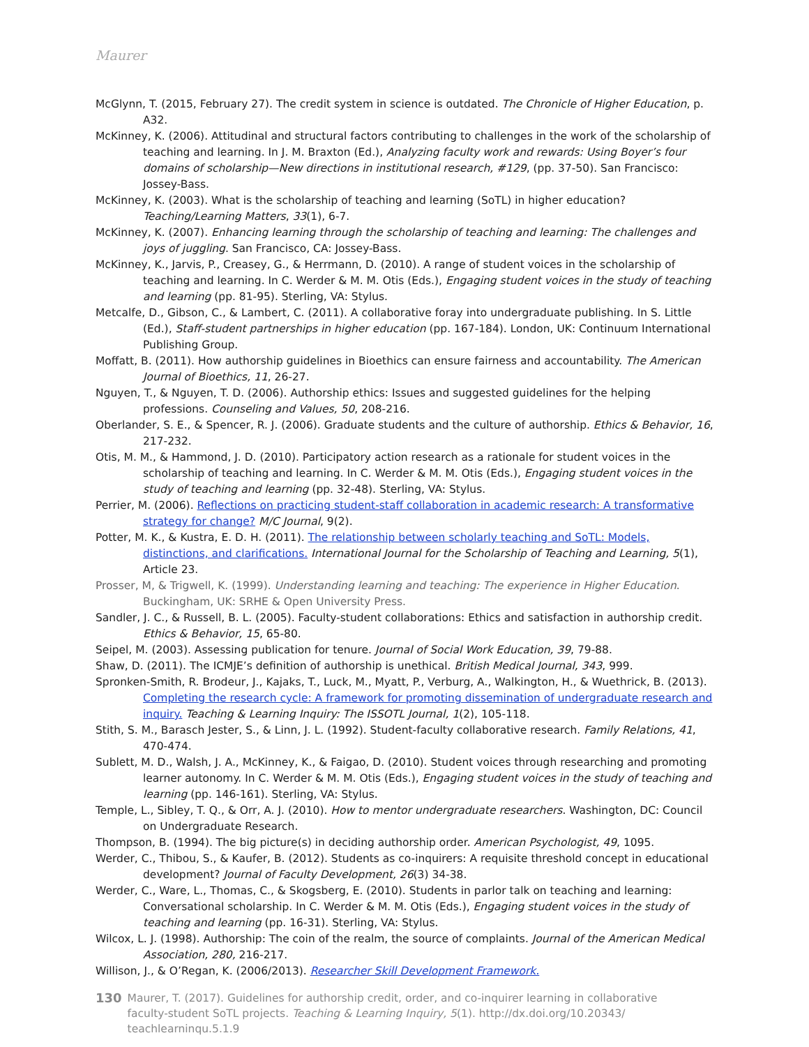Maurer
McGlynn, T. (2015, February 27). The credit system in science is outdated. The Chronicle of Higher Education, p. A32.
McKinney, K. (2006). Attitudinal and structural factors contributing to challenges in the work of the scholarship of teaching and learning. In J. M. Braxton (Ed.), Analyzing faculty work and rewards: Using Boyer’s four domains of scholarship—New directions in institutional research, #129, (pp. 37-50). San Francisco: Jossey-Bass.
McKinney, K. (2003). What is the scholarship of teaching and learning (SoTL) in higher education? Teaching/Learning Matters, 33(1), 6-7.
McKinney, K. (2007). Enhancing learning through the scholarship of teaching and learning: The challenges and joys of juggling. San Francisco, CA: Jossey-Bass.
McKinney, K., Jarvis, P., Creasey, G., & Herrmann, D. (2010). A range of student voices in the scholarship of teaching and learning. In C. Werder & M. M. Otis (Eds.), Engaging student voices in the study of teaching and learning (pp. 81-95). Sterling, VA: Stylus.
Metcalfe, D., Gibson, C., & Lambert, C. (2011). A collaborative foray into undergraduate publishing. In S. Little (Ed.), Staff-student partnerships in higher education (pp. 167-184). London, UK: Continuum International Publishing Group.
Moffatt, B. (2011). How authorship guidelines in Bioethics can ensure fairness and accountability. The American Journal of Bioethics, 11, 26-27.
Nguyen, T., & Nguyen, T. D. (2006). Authorship ethics: Issues and suggested guidelines for the helping professions. Counseling and Values, 50, 208-216.
Oberlander, S. E., & Spencer, R. J. (2006). Graduate students and the culture of authorship. Ethics & Behavior, 16, 217-232.
Otis, M. M., & Hammond, J. D. (2010). Participatory action research as a rationale for student voices in the scholarship of teaching and learning. In C. Werder & M. M. Otis (Eds.), Engaging student voices in the study of teaching and learning (pp. 32-48). Sterling, VA: Stylus.
Perrier, M. (2006). Reflections on practicing student-staff collaboration in academic research: A transformative strategy for change? M/C Journal, 9(2).
Potter, M. K., & Kustra, E. D. H. (2011). The relationship between scholarly teaching and SoTL: Models, distinctions, and clarifications. International Journal for the Scholarship of Teaching and Learning, 5(1), Article 23.
Prosser, M, & Trigwell, K. (1999). Understanding learning and teaching: The experience in Higher Education. Buckingham, UK: SRHE & Open University Press.
Sandler, J. C., & Russell, B. L. (2005). Faculty-student collaborations: Ethics and satisfaction in authorship credit. Ethics & Behavior, 15, 65-80.
Seipel, M. (2003). Assessing publication for tenure. Journal of Social Work Education, 39, 79-88.
Shaw, D. (2011). The ICMJE’s definition of authorship is unethical. British Medical Journal, 343, 999.
Spronken-Smith, R. Brodeur, J., Kajaks, T., Luck, M., Myatt, P., Verburg, A., Walkington, H., & Wuethrick, B. (2013). Completing the research cycle: A framework for promoting dissemination of undergraduate research and inquiry. Teaching & Learning Inquiry: The ISSOTL Journal, 1(2), 105-118.
Stith, S. M., Barasch Jester, S., & Linn, J. L. (1992). Student-faculty collaborative research. Family Relations, 41, 470-474.
Sublett, M. D., Walsh, J. A., McKinney, K., & Faigao, D. (2010). Student voices through researching and promoting learner autonomy. In C. Werder & M. M. Otis (Eds.), Engaging student voices in the study of teaching and learning (pp. 146-161). Sterling, VA: Stylus.
Temple, L., Sibley, T. Q., & Orr, A. J. (2010). How to mentor undergraduate researchers. Washington, DC: Council on Undergraduate Research.
Thompson, B. (1994). The big picture(s) in deciding authorship order. American Psychologist, 49, 1095.
Werder, C., Thibou, S., & Kaufer, B. (2012). Students as co-inquirers: A requisite threshold concept in educational development? Journal of Faculty Development, 26(3) 34-38.
Werder, C., Ware, L., Thomas, C., & Skogsberg, E. (2010). Students in parlor talk on teaching and learning: Conversational scholarship. In C. Werder & M. M. Otis (Eds.), Engaging student voices in the study of teaching and learning (pp. 16-31). Sterling, VA: Stylus.
Wilcox, L. J. (1998). Authorship: The coin of the realm, the source of complaints. Journal of the American Medical Association, 280, 216-217.
Willison, J., & O’Regan, K. (2006/2013). Researcher Skill Development Framework.
130
Maurer, T. (2017). Guidelines for authorship credit, order, and co-inquirer learning in collaborative faculty-student SoTL projects. Teaching & Learning Inquiry, 5(1). http://dx.doi.org/10.20343/ teachlearninqu.5.1.9